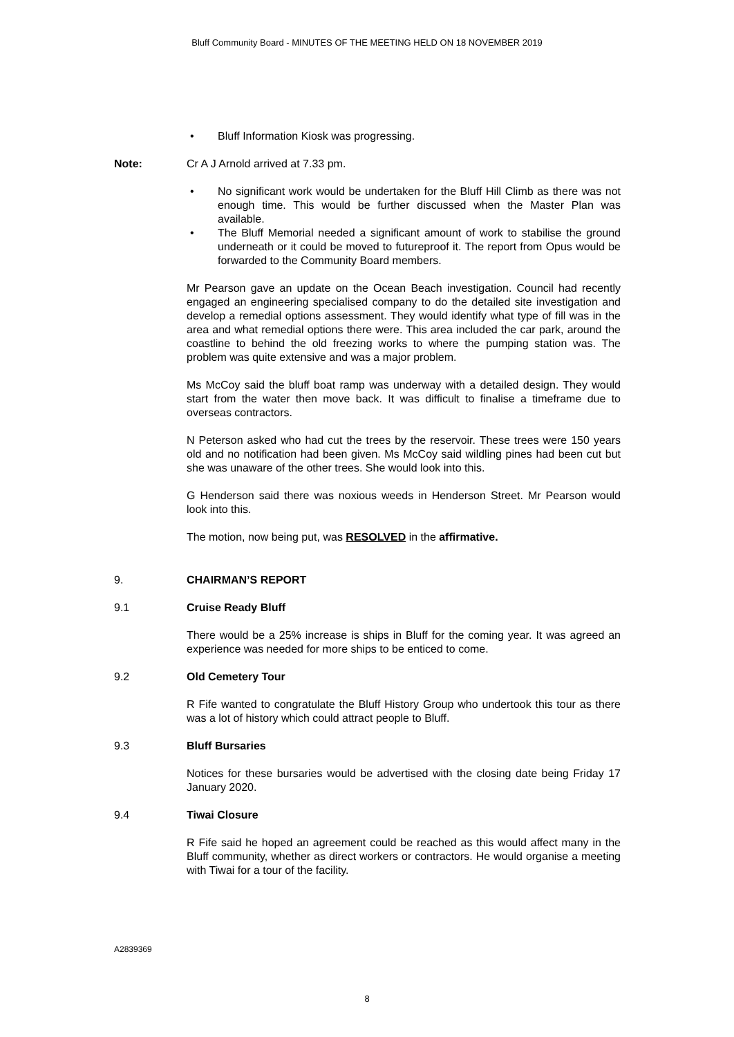Bluff Community Board - MINUTES OF THE MEETING HELD ON 18 NOVEMBER 2019
• Bluff Information Kiosk was progressing.
Note: Cr A J Arnold arrived at 7.33 pm.
• No significant work would be undertaken for the Bluff Hill Climb as there was not enough time. This would be further discussed when the Master Plan was available.
• The Bluff Memorial needed a significant amount of work to stabilise the ground underneath or it could be moved to futureproof it. The report from Opus would be forwarded to the Community Board members.
Mr Pearson gave an update on the Ocean Beach investigation. Council had recently engaged an engineering specialised company to do the detailed site investigation and develop a remedial options assessment. They would identify what type of fill was in the area and what remedial options there were. This area included the car park, around the coastline to behind the old freezing works to where the pumping station was. The problem was quite extensive and was a major problem.
Ms McCoy said the bluff boat ramp was underway with a detailed design. They would start from the water then move back. It was difficult to finalise a timeframe due to overseas contractors.
N Peterson asked who had cut the trees by the reservoir. These trees were 150 years old and no notification had been given. Ms McCoy said wildling pines had been cut but she was unaware of the other trees. She would look into this.
G Henderson said there was noxious weeds in Henderson Street. Mr Pearson would look into this.
The motion, now being put, was RESOLVED in the affirmative.
9. CHAIRMAN’S REPORT
9.1 Cruise Ready Bluff
There would be a 25% increase is ships in Bluff for the coming year. It was agreed an experience was needed for more ships to be enticed to come.
9.2 Old Cemetery Tour
R Fife wanted to congratulate the Bluff History Group who undertook this tour as there was a lot of history which could attract people to Bluff.
9.3 Bluff Bursaries
Notices for these bursaries would be advertised with the closing date being Friday 17 January 2020.
9.4 Tiwai Closure
R Fife said he hoped an agreement could be reached as this would affect many in the Bluff community, whether as direct workers or contractors. He would organise a meeting with Tiwai for a tour of the facility.
A2839369
8